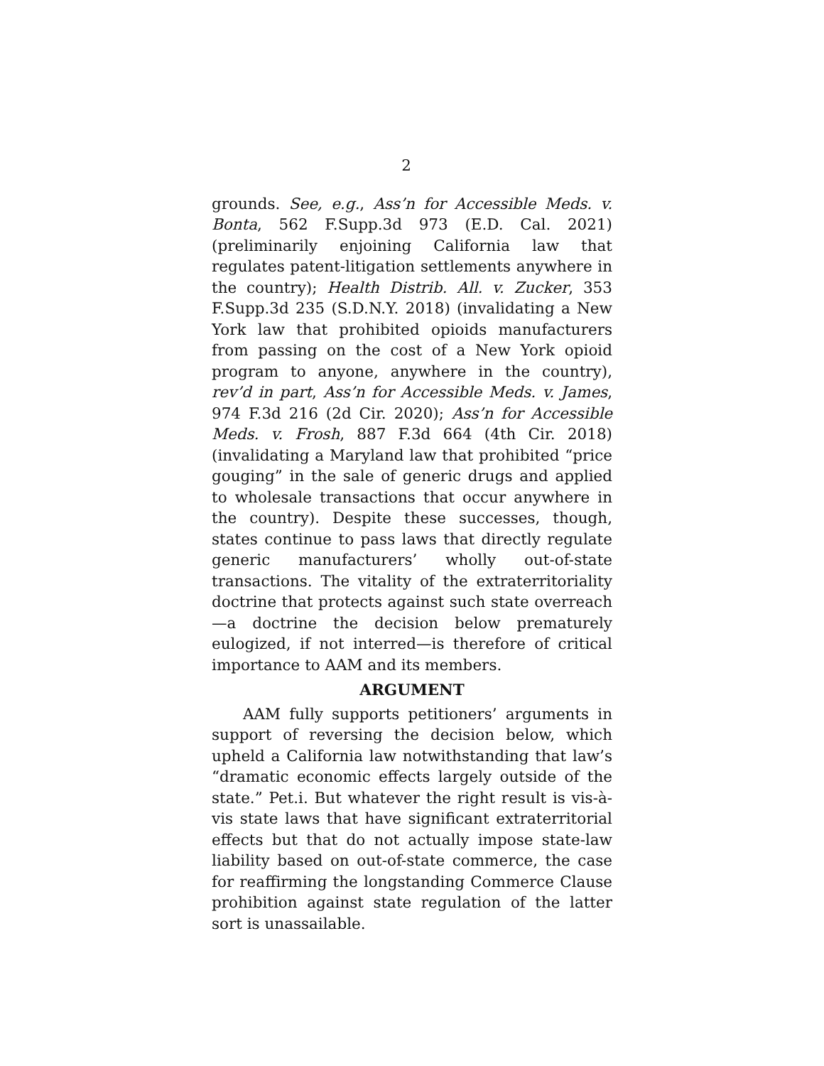2
grounds. See, e.g., Ass’n for Accessible Meds. v. Bonta, 562 F.Supp.3d 973 (E.D. Cal. 2021) (preliminarily enjoining California law that regulates patent-litigation settlements anywhere in the country); Health Distrib. All. v. Zucker, 353 F.Supp.3d 235 (S.D.N.Y. 2018) (invalidating a New York law that prohibited opioids manufacturers from passing on the cost of a New York opioid program to anyone, anywhere in the country), rev’d in part, Ass’n for Accessible Meds. v. James, 974 F.3d 216 (2d Cir. 2020); Ass’n for Accessible Meds. v. Frosh, 887 F.3d 664 (4th Cir. 2018) (invalidating a Maryland law that prohibited “price gouging” in the sale of generic drugs and applied to wholesale transactions that occur anywhere in the country). Despite these successes, though, states continue to pass laws that directly regulate generic manufacturers’ wholly out-of-state transactions. The vitality of the extraterritoriality doctrine that protects against such state overreach—a doctrine the decision below prematurely eulogized, if not interred—is therefore of critical importance to AAM and its members.
ARGUMENT
AAM fully supports petitioners’ arguments in support of reversing the decision below, which upheld a California law notwithstanding that law’s “dramatic economic effects largely outside of the state.” Pet.i. But whatever the right result is vis-à-vis state laws that have significant extraterritorial effects but that do not actually impose state-law liability based on out-of-state commerce, the case for reaffirming the longstanding Commerce Clause prohibition against state regulation of the latter sort is unassailable.